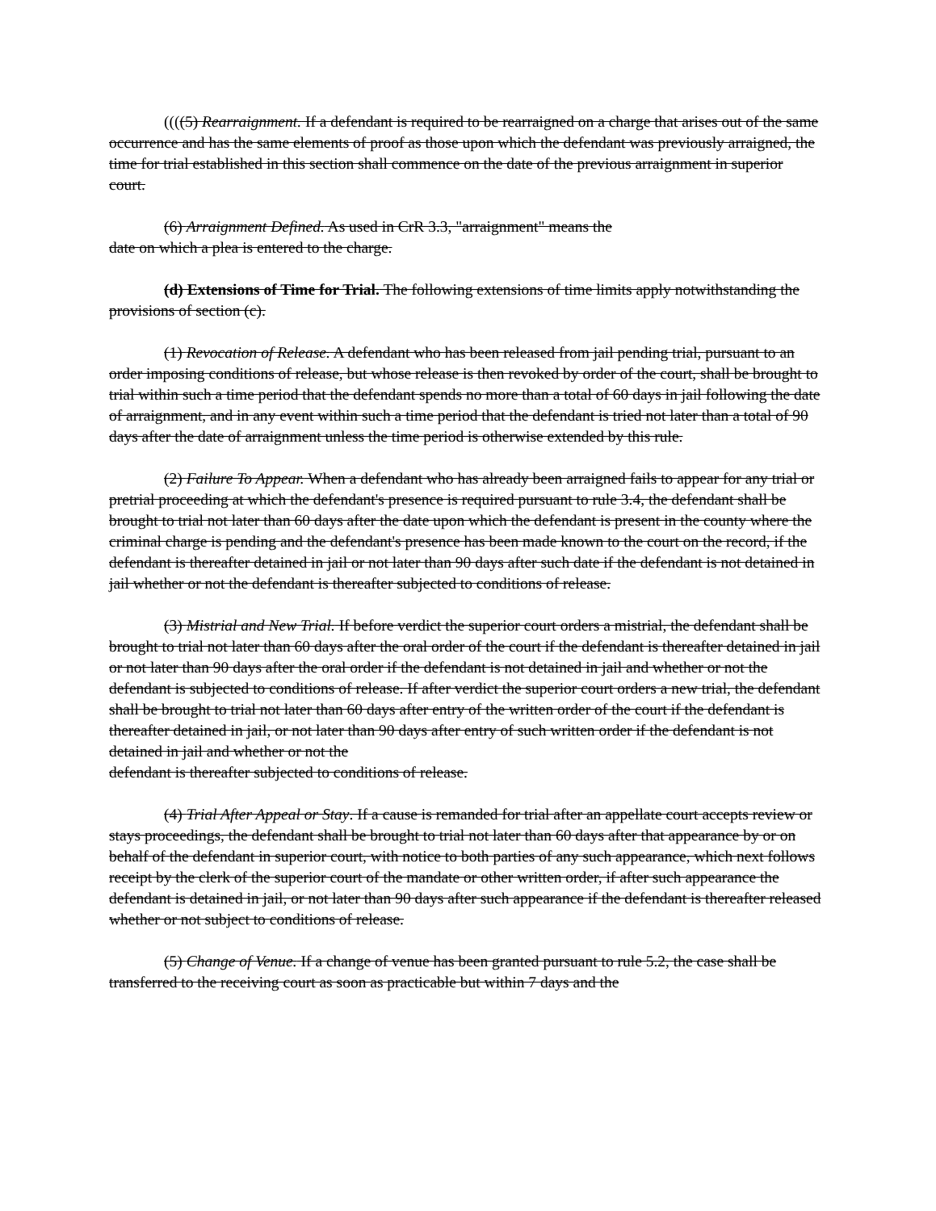((((5) Rearraignment. If a defendant is required to be rearraigned on a charge that arises out of the same occurrence and has the same elements of proof as those upon which the defendant was previously arraigned, the time for trial established in this section shall commence on the date of the previous arraignment in superior court.
(6) Arraignment Defined. As used in CrR 3.3, "arraignment" means the
date on which a plea is entered to the charge.
(d) Extensions of Time for Trial. The following extensions of time limits apply notwithstanding the provisions of section (c).
(1) Revocation of Release. A defendant who has been released from jail pending trial, pursuant to an order imposing conditions of release, but whose release is then revoked by order of the court, shall be brought to trial within such a time period that the defendant spends no more than a total of 60 days in jail following the date of arraignment, and in any event within such a time period that the defendant is tried not later than a total of 90 days after the date of arraignment unless the time period is otherwise extended by this rule.
(2) Failure To Appear. When a defendant who has already been arraigned fails to appear for any trial or pretrial proceeding at which the defendant's presence is required pursuant to rule 3.4, the defendant shall be brought to trial not later than 60 days after the date upon which the defendant is present in the county where the criminal charge is pending and the defendant's presence has been made known to the court on the record, if the defendant is thereafter detained in jail or not later than 90 days after such date if the defendant is not detained in jail whether or not the defendant is thereafter subjected to conditions of release.
(3) Mistrial and New Trial. If before verdict the superior court orders a mistrial, the defendant shall be brought to trial not later than 60 days after the oral order of the court if the defendant is thereafter detained in jail or not later than 90 days after the oral order if the defendant is not detained in jail and whether or not the defendant is subjected to conditions of release. If after verdict the superior court orders a new trial, the defendant shall be brought to trial not later than 60 days after entry of the written order of the court if the defendant is thereafter detained in jail, or not later than 90 days after entry of such written order if the defendant is not detained in jail and whether or not the
defendant is thereafter subjected to conditions of release.
(4) Trial After Appeal or Stay. If a cause is remanded for trial after an appellate court accepts review or stays proceedings, the defendant shall be brought to trial not later than 60 days after that appearance by or on behalf of the defendant in superior court, with notice to both parties of any such appearance, which next follows receipt by the clerk of the superior court of the mandate or other written order, if after such appearance the defendant is detained in jail, or not later than 90 days after such appearance if the defendant is thereafter released whether or not subject to conditions of release.
(5) Change of Venue. If a change of venue has been granted pursuant to rule 5.2, the case shall be transferred to the receiving court as soon as practicable but within 7 days and the